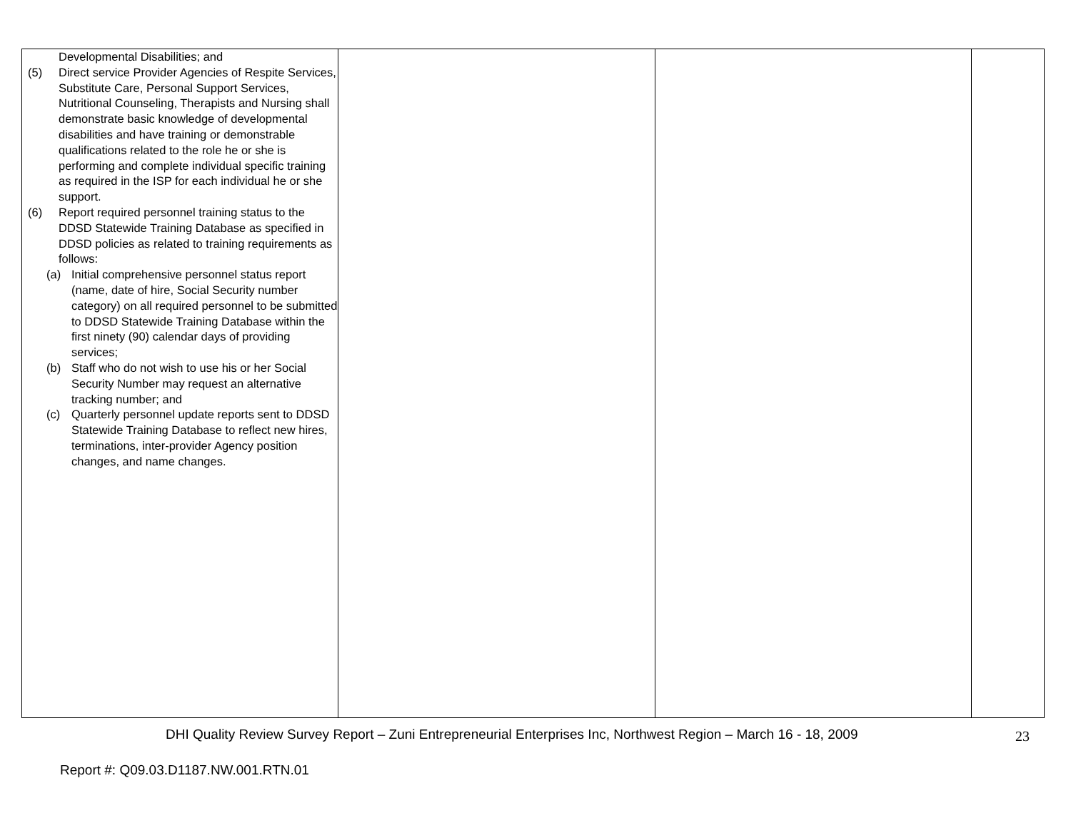| Developmental Disabilities; and (5) Direct service Provider Agencies of Respite Services, Substitute Care, Personal Support Services, Nutritional Counseling, Therapists and Nursing shall demonstrate basic knowledge of developmental disabilities and have training or demonstrable qualifications related to the role he or she is performing and complete individual specific training as required in the ISP for each individual he or she support. (6) Report required personnel training status to the DDSD Statewide Training Database as specified in DDSD policies as related to training requirements as follows: (a) Initial comprehensive personnel status report (name, date of hire, Social Security number category) on all required personnel to be submitted to DDSD Statewide Training Database within the first ninety (90) calendar days of providing services; (b) Staff who do not wish to use his or her Social Security Number may request an alternative tracking number; and (c) Quarterly personnel update reports sent to DDSD Statewide Training Database to reflect new hires, terminations, inter-provider Agency position changes, and name changes. | | | |
DHI Quality Review Survey Report – Zuni Entrepreneurial Enterprises Inc, Northwest Region – March 16 - 18, 2009
23
Report #: Q09.03.D1187.NW.001.RTN.01